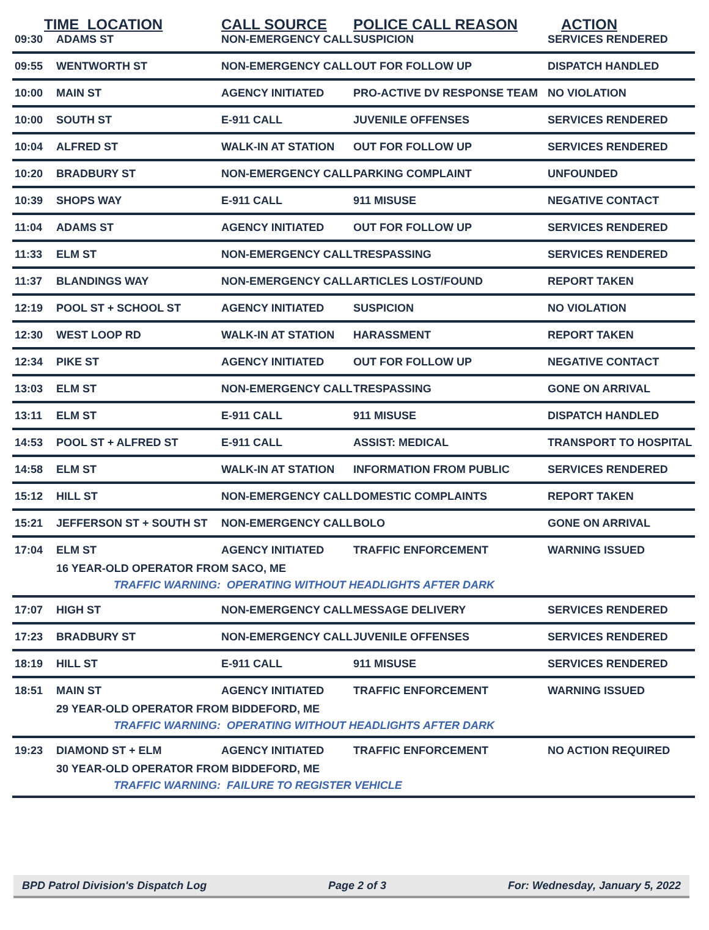| TIME LOCATION | | CALL SOURCE | POLICE CALL REASON | ACTION |
| --- | --- | --- | --- | --- |
| 09:30 | ADAMS ST | NON-EMERGENCY CALL | SUSPICION | SERVICES RENDERED |
| 09:55 | WENTWORTH ST | NON-EMERGENCY CALL | OUT FOR FOLLOW UP | DISPATCH HANDLED |
| 10:00 | MAIN ST | AGENCY INITIATED | PRO-ACTIVE DV RESPONSE TEAM | NO VIOLATION |
| 10:00 | SOUTH ST | E-911 CALL | JUVENILE OFFENSES | SERVICES RENDERED |
| 10:04 | ALFRED ST | WALK-IN AT STATION | OUT FOR FOLLOW UP | SERVICES RENDERED |
| 10:20 | BRADBURY ST | NON-EMERGENCY CALL | PARKING COMPLAINT | UNFOUNDED |
| 10:39 | SHOPS WAY | E-911 CALL | 911 MISUSE | NEGATIVE CONTACT |
| 11:04 | ADAMS ST | AGENCY INITIATED | OUT FOR FOLLOW UP | SERVICES RENDERED |
| 11:33 | ELM ST | NON-EMERGENCY CALL | TRESPASSING | SERVICES RENDERED |
| 11:37 | BLANDINGS WAY | NON-EMERGENCY CALL | ARTICLES LOST/FOUND | REPORT TAKEN |
| 12:19 | POOL ST + SCHOOL ST | AGENCY INITIATED | SUSPICION | NO VIOLATION |
| 12:30 | WEST LOOP RD | WALK-IN AT STATION | HARASSMENT | REPORT TAKEN |
| 12:34 | PIKE ST | AGENCY INITIATED | OUT FOR FOLLOW UP | NEGATIVE CONTACT |
| 13:03 | ELM ST | NON-EMERGENCY CALL | TRESPASSING | GONE ON ARRIVAL |
| 13:11 | ELM ST | E-911 CALL | 911 MISUSE | DISPATCH HANDLED |
| 14:53 | POOL ST + ALFRED ST | E-911 CALL | ASSIST: MEDICAL | TRANSPORT TO HOSPITAL |
| 14:58 | ELM ST | WALK-IN AT STATION | INFORMATION FROM PUBLIC | SERVICES RENDERED |
| 15:12 | HILL ST | NON-EMERGENCY CALL | DOMESTIC COMPLAINTS | REPORT TAKEN |
| 15:21 | JEFFERSON ST + SOUTH ST | NON-EMERGENCY CALL | BOLO | GONE ON ARRIVAL |
| 17:04 | ELM ST | AGENCY INITIATED | TRAFFIC ENFORCEMENT | WARNING ISSUED |
| | 16 YEAR-OLD OPERATOR FROM SACO, ME | | | |
| | TRAFFIC WARNING: OPERATING WITHOUT HEADLIGHTS AFTER DARK | | | |
| 17:07 | HIGH ST | NON-EMERGENCY CALL | MESSAGE DELIVERY | SERVICES RENDERED |
| 17:23 | BRADBURY ST | NON-EMERGENCY CALL | JUVENILE OFFENSES | SERVICES RENDERED |
| 18:19 | HILL ST | E-911 CALL | 911 MISUSE | SERVICES RENDERED |
| 18:51 | MAIN ST | AGENCY INITIATED | TRAFFIC ENFORCEMENT | WARNING ISSUED |
| | 29 YEAR-OLD OPERATOR FROM BIDDEFORD, ME | | | |
| | TRAFFIC WARNING: OPERATING WITHOUT HEADLIGHTS AFTER DARK | | | |
| 19:23 | DIAMOND ST + ELM | AGENCY INITIATED | TRAFFIC ENFORCEMENT | NO ACTION REQUIRED |
| | 30 YEAR-OLD OPERATOR FROM BIDDEFORD, ME | | | |
| | TRAFFIC WARNING: FAILURE TO REGISTER VEHICLE | | | |
BPD Patrol Division's Dispatch Log Page 2 of 3 For: Wednesday, January 5, 2022